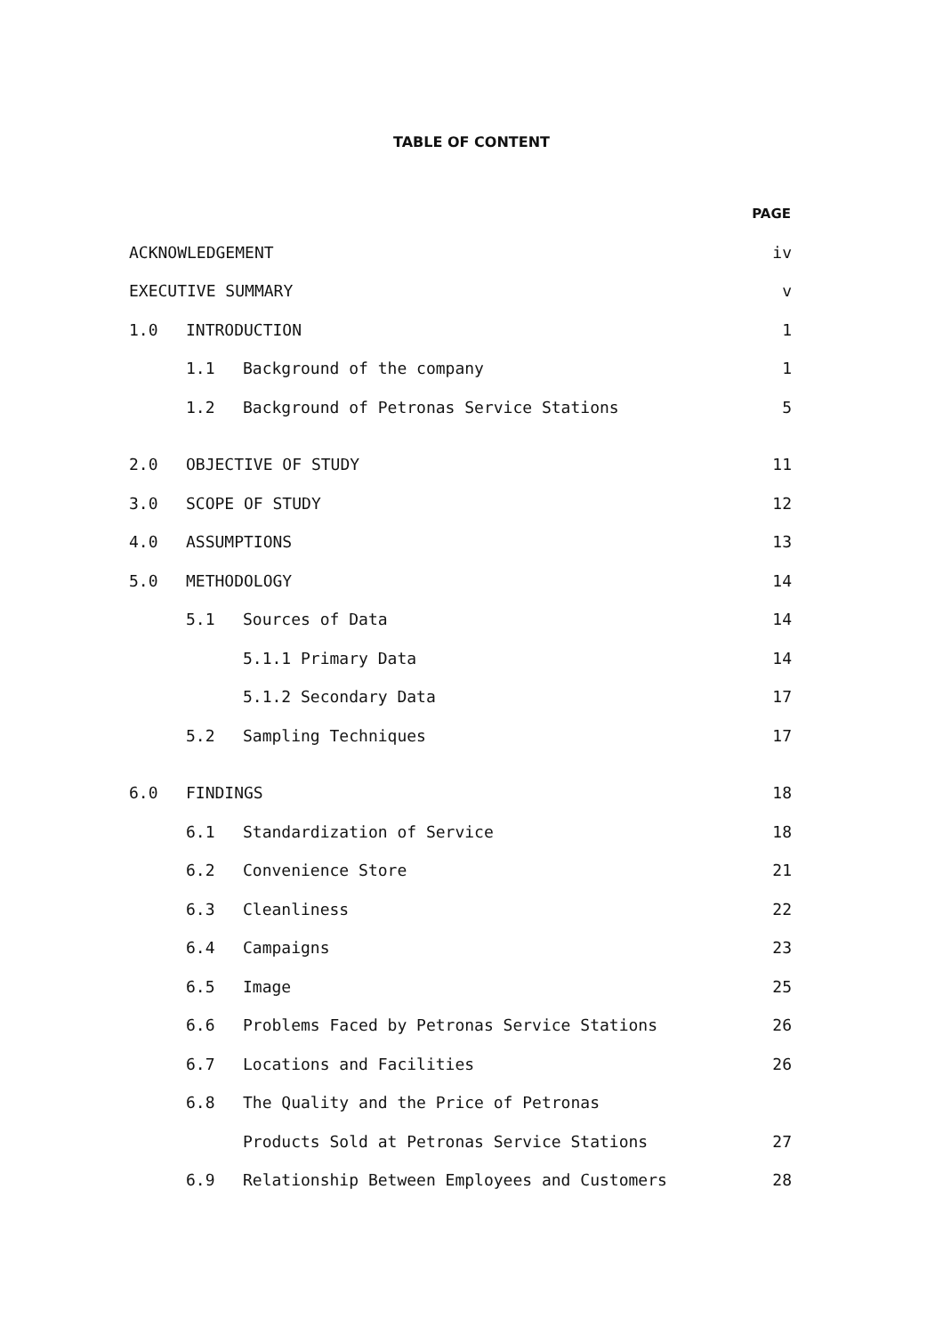TABLE OF CONTENT
| | | | PAGE |
| ACKNOWLEDGEMENT | | | iv |
| EXECUTIVE SUMMARY | | | v |
| 1.0 | INTRODUCTION | | 1 |
| | 1.1 | Background of the company | 1 |
| | 1.2 | Background of Petronas Service Stations | 5 |
| 2.0 | OBJECTIVE OF STUDY | | 11 |
| 3.0 | SCOPE OF STUDY | | 12 |
| 4.0 | ASSUMPTIONS | | 13 |
| 5.0 | METHODOLOGY | | 14 |
| | 5.1 | Sources of Data | 14 |
| | | 5.1.1 Primary Data | 14 |
| | | 5.1.2 Secondary Data | 17 |
| | 5.2 | Sampling Techniques | 17 |
| 6.0 | FINDINGS | | 18 |
| | 6.1 | Standardization of Service | 18 |
| | 6.2 | Convenience Store | 21 |
| | 6.3 | Cleanliness | 22 |
| | 6.4 | Campaigns | 23 |
| | 6.5 | Image | 25 |
| | 6.6 | Problems Faced by Petronas Service Stations | 26 |
| | 6.7 | Locations and Facilities | 26 |
| | 6.8 | The Quality and the Price of Petronas | |
| | | Products Sold at Petronas Service Stations | 27 |
| | 6.9 | Relationship Between Employees and Customers | 28 |